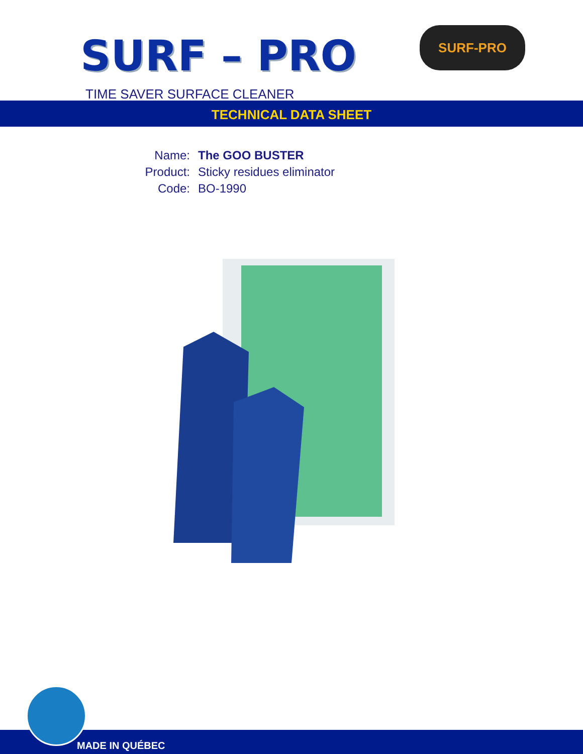SURF – PRO SURF-PRO
TIME SAVER SURFACE CLEANER
TECHNICAL DATA SHEET
Name: The GOO BUSTER
Product: Sticky residues eliminator
Code: BO-1990
MADE IN QUÉBEC